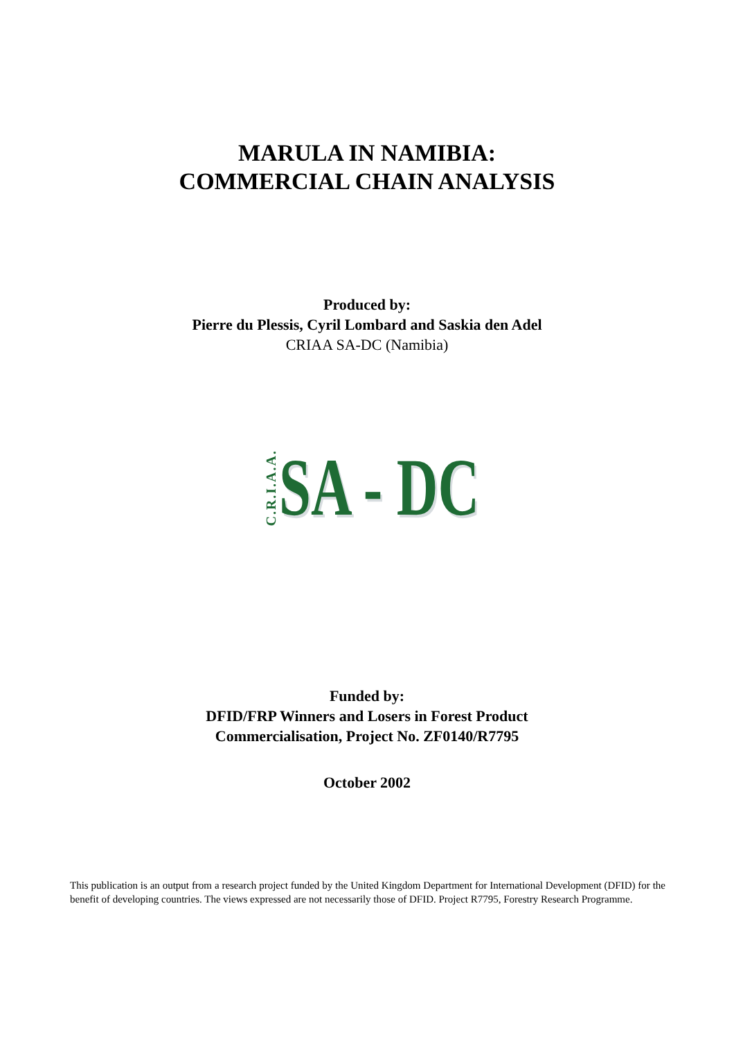MARULA IN NAMIBIA:
COMMERCIAL CHAIN ANALYSIS
Produced by:
Pierre du Plessis, Cyril Lombard and Saskia den Adel
CRIAA SA-DC (Namibia)
C.R.I.A.A. SA - DC
Funded by:
DFID/FRP Winners and Losers in Forest Product
Commercialisation, Project No. ZF0140/R7795
October 2002
This publication is an output from a research project funded by the United Kingdom Department for International Development (DFID) for the benefit of developing countries. The views expressed are not necessarily those of DFID. Project R7795, Forestry Research Programme.